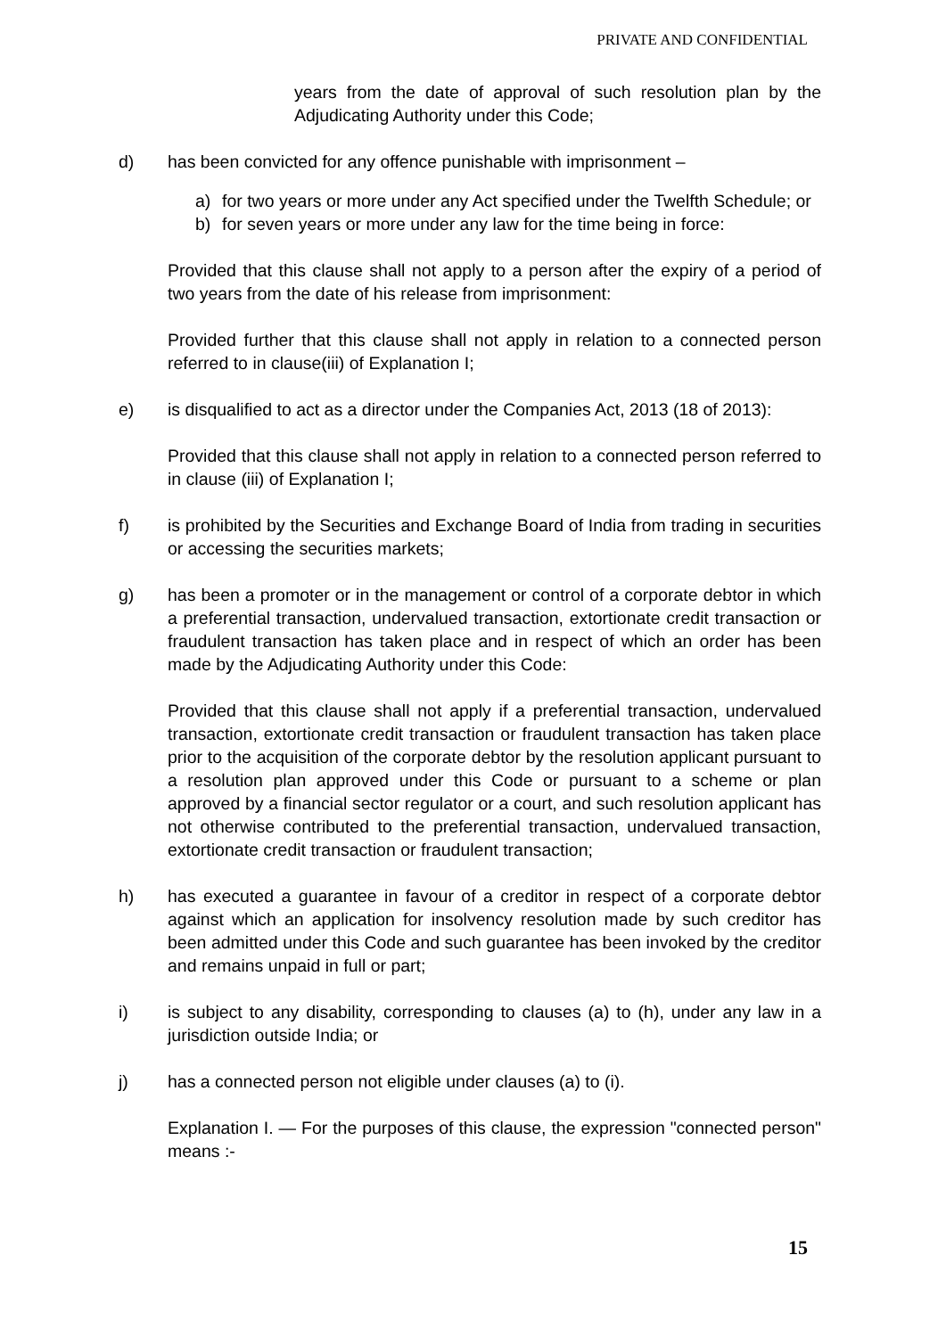PRIVATE AND CONFIDENTIAL
years from the date of approval of such resolution plan by the Adjudicating Authority under this Code;
d) has been convicted for any offence punishable with imprisonment –
a) for two years or more under any Act specified under the Twelfth Schedule; or
b) for seven years or more under any law for the time being in force:
Provided that this clause shall not apply to a person after the expiry of a period of two years from the date of his release from imprisonment:
Provided further that this clause shall not apply in relation to a connected person referred to in clause(iii) of Explanation I;
e) is disqualified to act as a director under the Companies Act, 2013 (18 of 2013):
Provided that this clause shall not apply in relation to a connected person referred to in clause (iii) of Explanation I;
f) is prohibited by the Securities and Exchange Board of India from trading in securities or accessing the securities markets;
g) has been a promoter or in the management or control of a corporate debtor in which a preferential transaction, undervalued transaction, extortionate credit transaction or fraudulent transaction has taken place and in respect of which an order has been made by the Adjudicating Authority under this Code:
Provided that this clause shall not apply if a preferential transaction, undervalued transaction, extortionate credit transaction or fraudulent transaction has taken place prior to the acquisition of the corporate debtor by the resolution applicant pursuant to a resolution plan approved under this Code or pursuant to a scheme or plan approved by a financial sector regulator or a court, and such resolution applicant has not otherwise contributed to the preferential transaction, undervalued transaction, extortionate credit transaction or fraudulent transaction;
h) has executed a guarantee in favour of a creditor in respect of a corporate debtor against which an application for insolvency resolution made by such creditor has been admitted under this Code and such guarantee has been invoked by the creditor and remains unpaid in full or part;
i) is subject to any disability, corresponding to clauses (a) to (h), under any law in a jurisdiction outside India; or
j) has a connected person not eligible under clauses (a) to (i).
Explanation I. — For the purposes of this clause, the expression "connected person" means :-
15